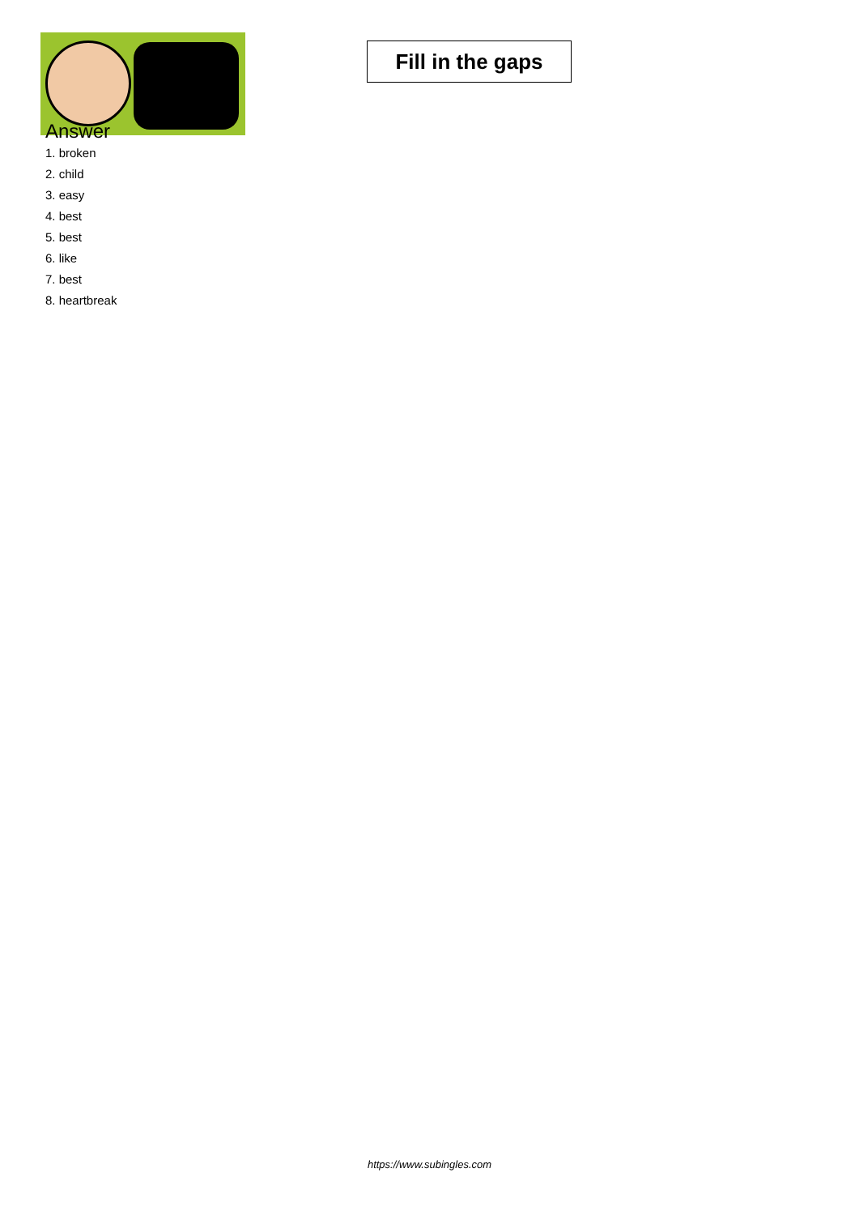Fill in the gaps
Answer
1. broken
2. child
3. easy
4. best
5. best
6. like
7. best
8. heartbreak
https://www.subingles.com